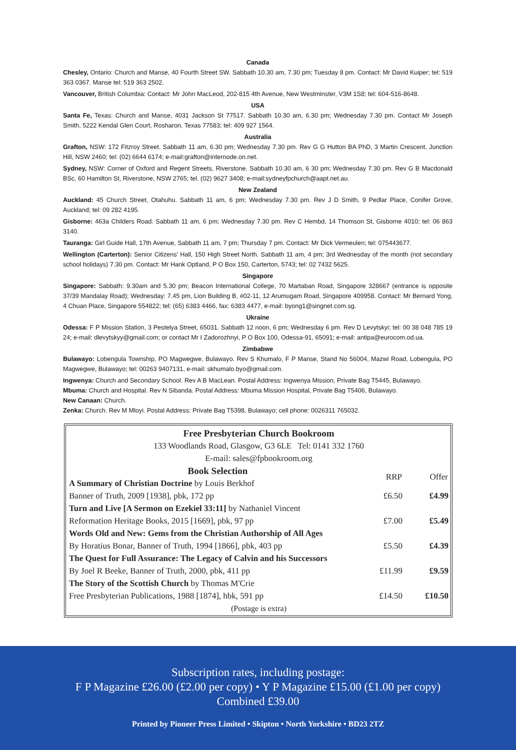Canada
Chesley, Ontario: Church and Manse, 40 Fourth Street SW. Sabbath 10.30 am, 7.30 pm; Tuesday 8 pm. Contact: Mr David Kuiper; tel: 519 363 0367. Manse tel: 519 363 2502.
Vancouver, British Columbia: Contact: Mr John MacLeod, 202-815 4th Avenue, New Westminster, V3M 1S8; tel: 604-516-8648.
USA
Santa Fe, Texas: Church and Manse, 4031 Jackson St 77517. Sabbath 10.30 am, 6.30 pm; Wednesday 7.30 pm. Contact Mr Joseph Smith, 5222 Kendal Glen Court, Rosharon, Texas 77583; tel: 409 927 1564.
Australia
Grafton, NSW: 172 Fitzroy Street. Sabbath 11 am, 6.30 pm; Wednesday 7.30 pm. Rev G G Hutton BA PhD, 3 Martin Crescent, Junction Hill, NSW 2460; tel: (02) 6644 6174; e-mail:grafton@internode.on.net.
Sydney, NSW: Corner of Oxford and Regent Streets, Riverstone. Sabbath 10.30 am, 6 30 pm; Wednesday 7.30 pm. Rev G B Macdonald BSc, 60 Hamilton St, Riverstone, NSW 2765; tel. (02) 9627 3408; e-mail:sydneyfpchurch@aapt.net.au.
New Zealand
Auckland: 45 Church Street, Otahuhu. Sabbath 11 am, 6 pm; Wednesday 7.30 pm. Rev J D Smith, 9 Pedlar Place, Conifer Grove, Auckland; tel: 09 282 4195.
Gisborne: 463a Childers Road. Sabbath 11 am, 6 pm; Wednesday 7.30 pm. Rev C Hembd, 14 Thomson St, Gisborne 4010; tel: 06 863 3140.
Tauranga: Girl Guide Hall, 17th Avenue, Sabbath 11 am, 7 pm; Thursday 7 pm. Contact: Mr Dick Vermeulen; tel: 075443677.
Wellington (Carterton): Senior Citizens' Hall, 150 High Street North. Sabbath 11 am, 4 pm; 3rd Wednesday of the month (not secondary school holidays) 7.30 pm. Contact: Mr Hank Optland, P O Box 150, Carterton, 5743; tel: 02 7432 5625.
Singapore
Singapore: Sabbath: 9.30am and 5.30 pm; Beacon International College, 70 Martaban Road, Singapore 328667 (entrance is opposite 37/39 Mandalay Road); Wednesday: 7.45 pm, Lion Building B, #02-11, 12 Arumugam Road, Singapore 409958. Contact: Mr Bernard Yong, 4 Chuan Place, Singapore 554822; tel: (65) 6383 4466, fax: 6383 4477, e-mail: byong1@singnet.com.sg.
Ukraine
Odessa: F P Mission Station, 3 Pestelya Street, 65031. Sabbath 12 noon, 6 pm; Wednesday 6 pm. Rev D Levytskyi; tel: 00 38 048 785 19 24; e-mail: dlevytskyy@gmail.com; or contact Mr I Zadorozhnyi, P O Box 100, Odessa-91, 65091; e-mail: antipa@eurocom.od.ua.
Zimbabwe
Bulawayo: Lobengula Township, PO Magwegwe, Bulawayo. Rev S Khumalo, F P Manse, Stand No 56004, Mazwi Road, Lobengula, PO Magwegwe, Bulawayo; tel: 00263 9407131, e-mail: skhumalo.byo@gmail.com.
Ingwenya: Church and Secondary School. Rev A B MacLean. Postal Address: Ingwenya Mission, Private Bag T5445, Bulawayo.
Mbuma: Church and Hospital. Rev N Sibanda. Postal Address: Mbuma Mission Hospital, Private Bag T5406, Bulawayo.
New Canaan: Church.
Zenka: Church. Rev M Mloyi. Postal Address: Private Bag T5398, Bulawayo; cell phone: 0026311 765032.
| Free Presbyterian Church Bookroom | | |
| 133 Woodlands Road, Glasgow, G3 6LE Tel: 0141 332 1760 | | |
| E-mail: sales@fpbookroom.org | | |
| Book Selection | RRP | Offer |
| A Summary of Christian Doctrine by Louis Berkhof | | |
| Banner of Truth, 2009 [1938], pbk, 172 pp | £6.50 | £4.99 |
| Turn and Live [A Sermon on Ezekiel 33:11] by Nathaniel Vincent | | |
| Reformation Heritage Books, 2015 [1669], pbk, 97 pp | £7.00 | £5.49 |
| Words Old and New: Gems from the Christian Authorship of All Ages | | |
| By Horatius Bonar, Banner of Truth, 1994 [1866], pbk, 403 pp | £5.50 | £4.39 |
| The Quest for Full Assurance: The Legacy of Calvin and his Successors | | |
| By Joel R Beeke, Banner of Truth, 2000, pbk, 411 pp | £11.99 | £9.59 |
| The Story of the Scottish Church by Thomas M'Crie | | |
| Free Presbyterian Publications, 1988 [1874], hbk, 591 pp | £14.50 | £10.50 |
| (Postage is extra) | | |
Subscription rates, including postage:
F P Magazine £26.00 (£2.00 per copy) • Y P Magazine £15.00 (£1.00 per copy)
Combined £39.00
Printed by Pioneer Press Limited • Skipton • North Yorkshire • BD23 2TZ